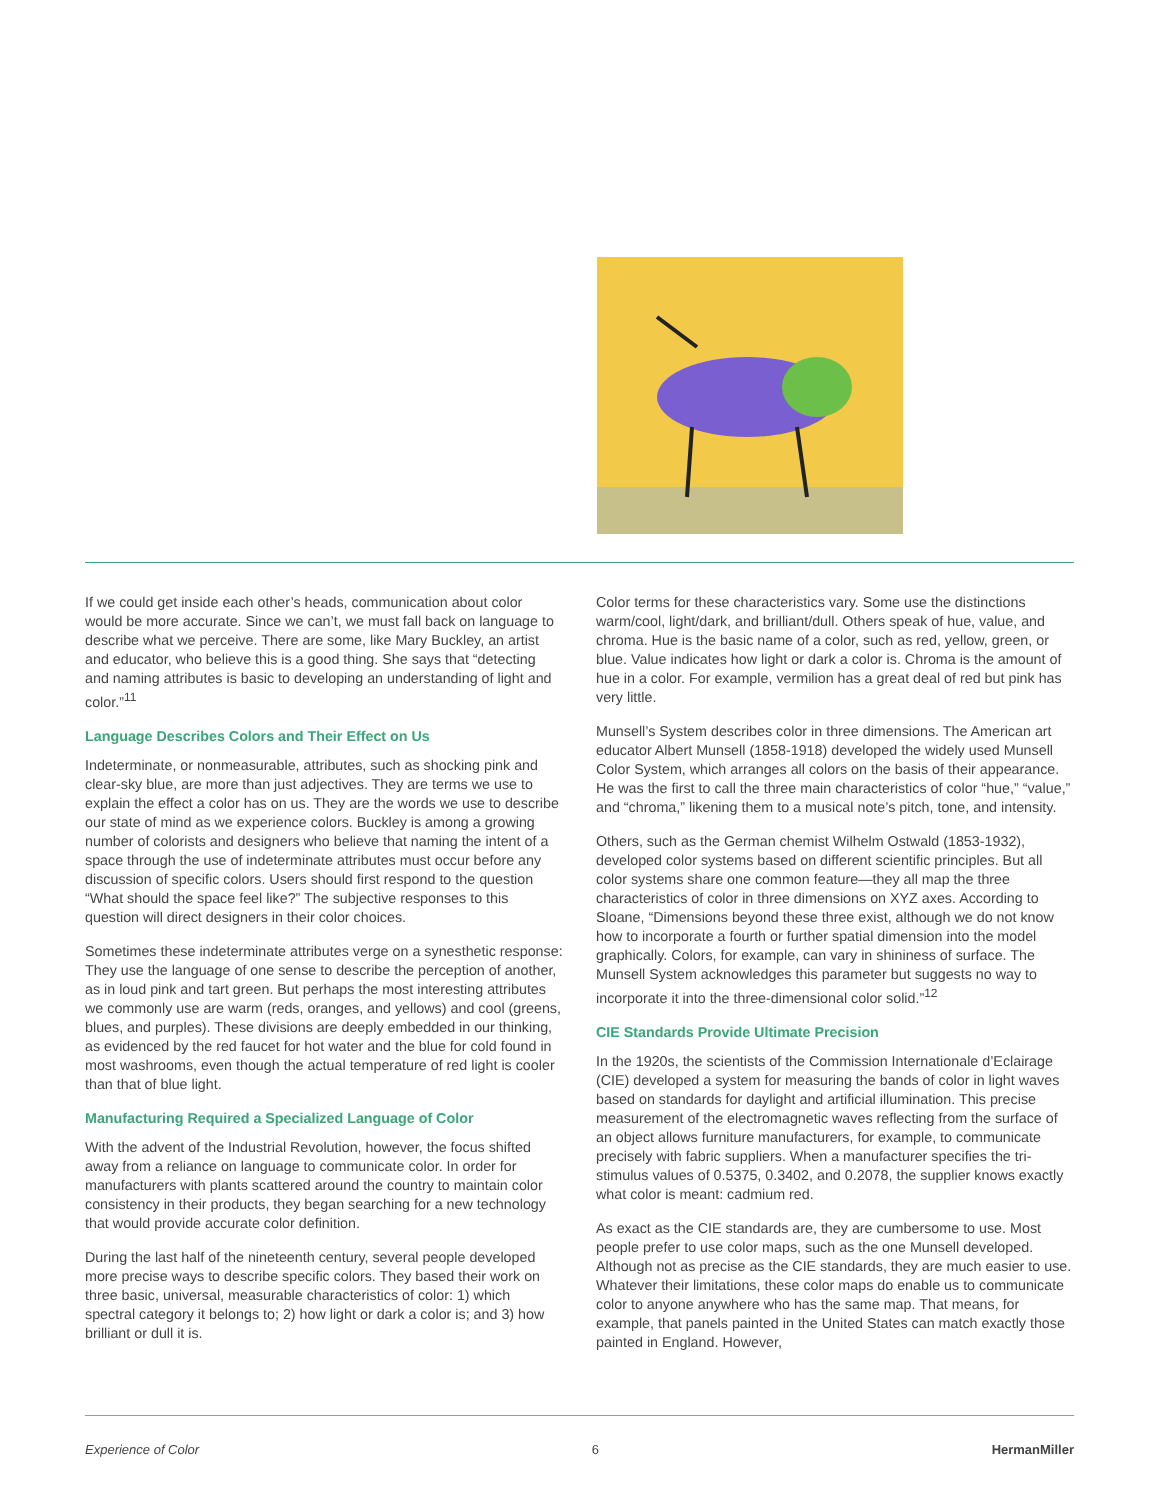If we could get inside each other’s heads, communication about color would be more accurate. Since we can’t, we must fall back on language to describe what we perceive. There are some, like Mary Buckley, an artist and educator, who believe this is a good thing. She says that “detecting and naming attributes is basic to developing an understanding of light and color.”<sup>11</sup>
Language Describes Colors and Their Effect on Us
Indeterminate, or nonmeasurable, attributes, such as shocking pink and clear-sky blue, are more than just adjectives. They are terms we use to explain the effect a color has on us. They are the words we use to describe our state of mind as we experience colors. Buckley is among a growing number of colorists and designers who believe that naming the intent of a space through the use of indeterminate attributes must occur before any discussion of specific colors. Users should first respond to the question “What should the space feel like?” The subjective responses to this question will direct designers in their color choices.
Sometimes these indeterminate attributes verge on a synesthetic response: They use the language of one sense to describe the perception of another, as in loud pink and tart green. But perhaps the most interesting attributes we commonly use are warm (reds, oranges, and yellows) and cool (greens, blues, and purples). These divisions are deeply embedded in our thinking, as evidenced by the red faucet for hot water and the blue for cold found in most washrooms, even though the actual temperature of red light is cooler than that of blue light.
Manufacturing Required a Specialized Language of Color
With the advent of the Industrial Revolution, however, the focus shifted away from a reliance on language to communicate color. In order for manufacturers with plants scattered around the country to maintain color consistency in their products, they began searching for a new technology that would provide accurate color definition.
During the last half of the nineteenth century, several people developed more precise ways to describe specific colors. They based their work on three basic, universal, measurable characteristics of color: 1) which spectral category it belongs to; 2) how light or dark a color is; and 3) how brilliant or dull it is.
Color terms for these characteristics vary. Some use the distinctions warm/cool, light/dark, and brilliant/dull. Others speak of hue, value, and chroma. Hue is the basic name of a color, such as red, yellow, green, or blue. Value indicates how light or dark a color is. Chroma is the amount of hue in a color. For example, vermilion has a great deal of red but pink has very little.
Munsell’s System describes color in three dimensions. The American art educator Albert Munsell (1858-1918) developed the widely used Munsell Color System, which arranges all colors on the basis of their appearance. He was the first to call the three main characteristics of color “hue,” “value,” and “chroma,” likening them to a musical note’s pitch, tone, and intensity.
Others, such as the German chemist Wilhelm Ostwald (1853-1932), developed color systems based on different scientific principles. But all color systems share one common feature—they all map the three characteristics of color in three dimensions on XYZ axes. According to Sloane, “Dimensions beyond these three exist, although we do not know how to incorporate a fourth or further spatial dimension into the model graphically. Colors, for example, can vary in shininess of surface. The Munsell System acknowledges this parameter but suggests no way to incorporate it into the three-dimensional color solid.”<sup>12</sup>
CIE Standards Provide Ultimate Precision
In the 1920s, the scientists of the Commission Internationale d’Eclairage (CIE) developed a system for measuring the bands of color in light waves based on standards for daylight and artificial illumination. This precise measurement of the electromagnetic waves reflecting from the surface of an object allows furniture manufacturers, for example, to communicate precisely with fabric suppliers. When a manufacturer specifies the tri-stimulus values of 0.5375, 0.3402, and 0.2078, the supplier knows exactly what color is meant: cadmium red.
As exact as the CIE standards are, they are cumbersome to use. Most people prefer to use color maps, such as the one Munsell developed. Although not as precise as the CIE standards, they are much easier to use. Whatever their limitations, these color maps do enable us to communicate color to anyone anywhere who has the same map. That means, for example, that panels painted in the United States can match exactly those painted in England. However,
Experience of Color 6 HermanMiller